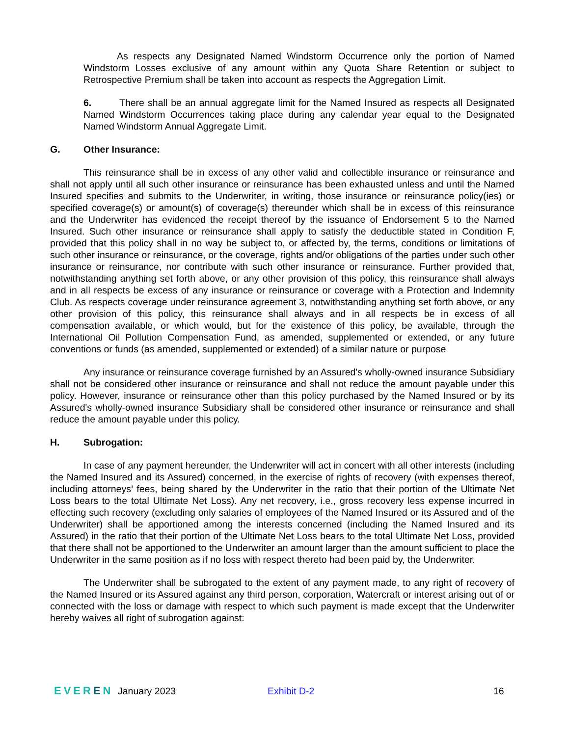As respects any Designated Named Windstorm Occurrence only the portion of Named Windstorm Losses exclusive of any amount within any Quota Share Retention or subject to Retrospective Premium shall be taken into account as respects the Aggregation Limit.
6. There shall be an annual aggregate limit for the Named Insured as respects all Designated Named Windstorm Occurrences taking place during any calendar year equal to the Designated Named Windstorm Annual Aggregate Limit.
G. Other Insurance:
This reinsurance shall be in excess of any other valid and collectible insurance or reinsurance and shall not apply until all such other insurance or reinsurance has been exhausted unless and until the Named Insured specifies and submits to the Underwriter, in writing, those insurance or reinsurance policy(ies) or specified coverage(s) or amount(s) of coverage(s) thereunder which shall be in excess of this reinsurance and the Underwriter has evidenced the receipt thereof by the issuance of Endorsement 5 to the Named Insured. Such other insurance or reinsurance shall apply to satisfy the deductible stated in Condition F, provided that this policy shall in no way be subject to, or affected by, the terms, conditions or limitations of such other insurance or reinsurance, or the coverage, rights and/or obligations of the parties under such other insurance or reinsurance, nor contribute with such other insurance or reinsurance. Further provided that, notwithstanding anything set forth above, or any other provision of this policy, this reinsurance shall always and in all respects be excess of any insurance or reinsurance or coverage with a Protection and Indemnity Club. As respects coverage under reinsurance agreement 3, notwithstanding anything set forth above, or any other provision of this policy, this reinsurance shall always and in all respects be in excess of all compensation available, or which would, but for the existence of this policy, be available, through the International Oil Pollution Compensation Fund, as amended, supplemented or extended, or any future conventions or funds (as amended, supplemented or extended) of a similar nature or purpose
Any insurance or reinsurance coverage furnished by an Assured's wholly-owned insurance Subsidiary shall not be considered other insurance or reinsurance and shall not reduce the amount payable under this policy. However, insurance or reinsurance other than this policy purchased by the Named Insured or by its Assured's wholly-owned insurance Subsidiary shall be considered other insurance or reinsurance and shall reduce the amount payable under this policy.
H. Subrogation:
In case of any payment hereunder, the Underwriter will act in concert with all other interests (including the Named Insured and its Assured) concerned, in the exercise of rights of recovery (with expenses thereof, including attorneys’ fees, being shared by the Underwriter in the ratio that their portion of the Ultimate Net Loss bears to the total Ultimate Net Loss). Any net recovery, i.e., gross recovery less expense incurred in effecting such recovery (excluding only salaries of employees of the Named Insured or its Assured and of the Underwriter) shall be apportioned among the interests concerned (including the Named Insured and its Assured) in the ratio that their portion of the Ultimate Net Loss bears to the total Ultimate Net Loss, provided that there shall not be apportioned to the Underwriter an amount larger than the amount sufficient to place the Underwriter in the same position as if no loss with respect thereto had been paid by, the Underwriter.
The Underwriter shall be subrogated to the extent of any payment made, to any right of recovery of the Named Insured or its Assured against any third person, corporation, Watercraft or interest arising out of or connected with the loss or damage with respect to which such payment is made except that the Underwriter hereby waives all right of subrogation against:
EVEREN January 2023 Exhibit D-2 16